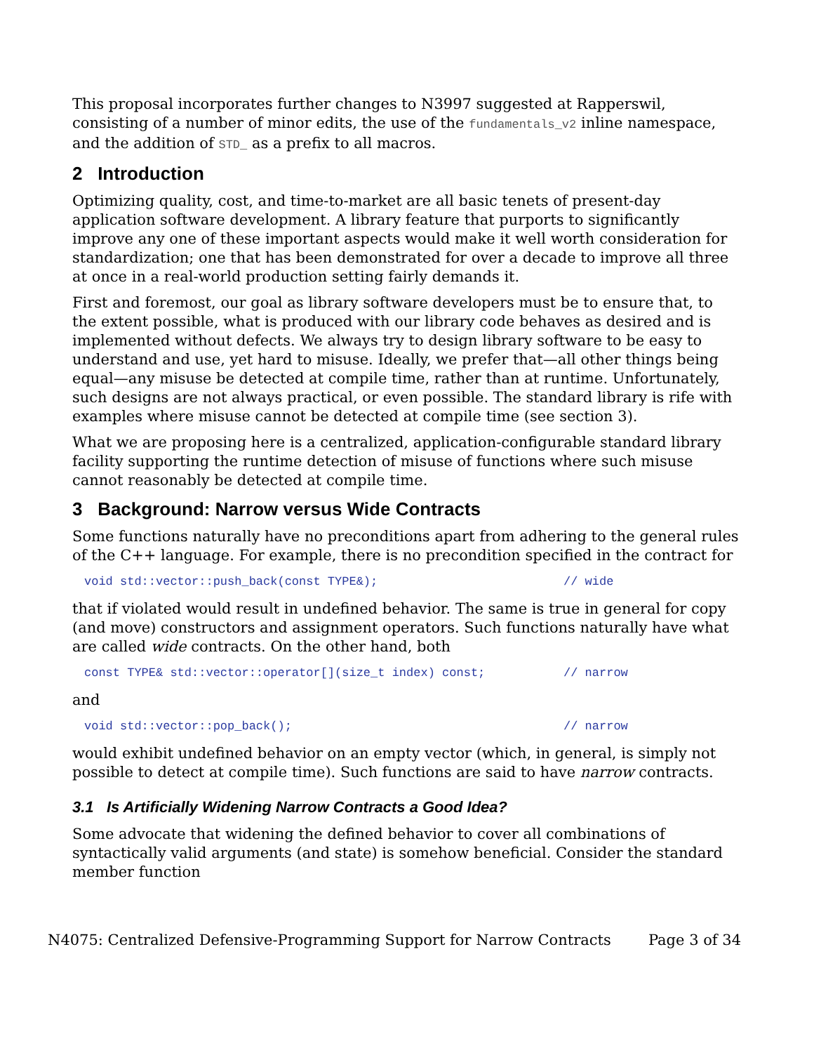This proposal incorporates further changes to N3997 suggested at Rapperswil, consisting of a number of minor edits, the use of the fundamentals_v2 inline namespace, and the addition of STD_ as a prefix to all macros.
2 Introduction
Optimizing quality, cost, and time-to-market are all basic tenets of present-day application software development. A library feature that purports to significantly improve any one of these important aspects would make it well worth consideration for standardization; one that has been demonstrated for over a decade to improve all three at once in a real-world production setting fairly demands it.
First and foremost, our goal as library software developers must be to ensure that, to the extent possible, what is produced with our library code behaves as desired and is implemented without defects. We always try to design library software to be easy to understand and use, yet hard to misuse. Ideally, we prefer that—all other things being equal—any misuse be detected at compile time, rather than at runtime. Unfortunately, such designs are not always practical, or even possible. The standard library is rife with examples where misuse cannot be detected at compile time (see section 3).
What we are proposing here is a centralized, application-configurable standard library facility supporting the runtime detection of misuse of functions where such misuse cannot reasonably be detected at compile time.
3 Background: Narrow versus Wide Contracts
Some functions naturally have no preconditions apart from adhering to the general rules of the C++ language. For example, there is no precondition specified in the contract for
void std::vector::push_back(const TYPE&); // wide
that if violated would result in undefined behavior. The same is true in general for copy (and move) constructors and assignment operators. Such functions naturally have what are called wide contracts. On the other hand, both
const TYPE& std::vector::operator[](size_t index) const; // narrow
and
void std::vector::pop_back(); // narrow
would exhibit undefined behavior on an empty vector (which, in general, is simply not possible to detect at compile time). Such functions are said to have narrow contracts.
3.1 Is Artificially Widening Narrow Contracts a Good Idea?
Some advocate that widening the defined behavior to cover all combinations of syntactically valid arguments (and state) is somehow beneficial. Consider the standard member function
N4075: Centralized Defensive-Programming Support for Narrow Contracts Page 3 of 34